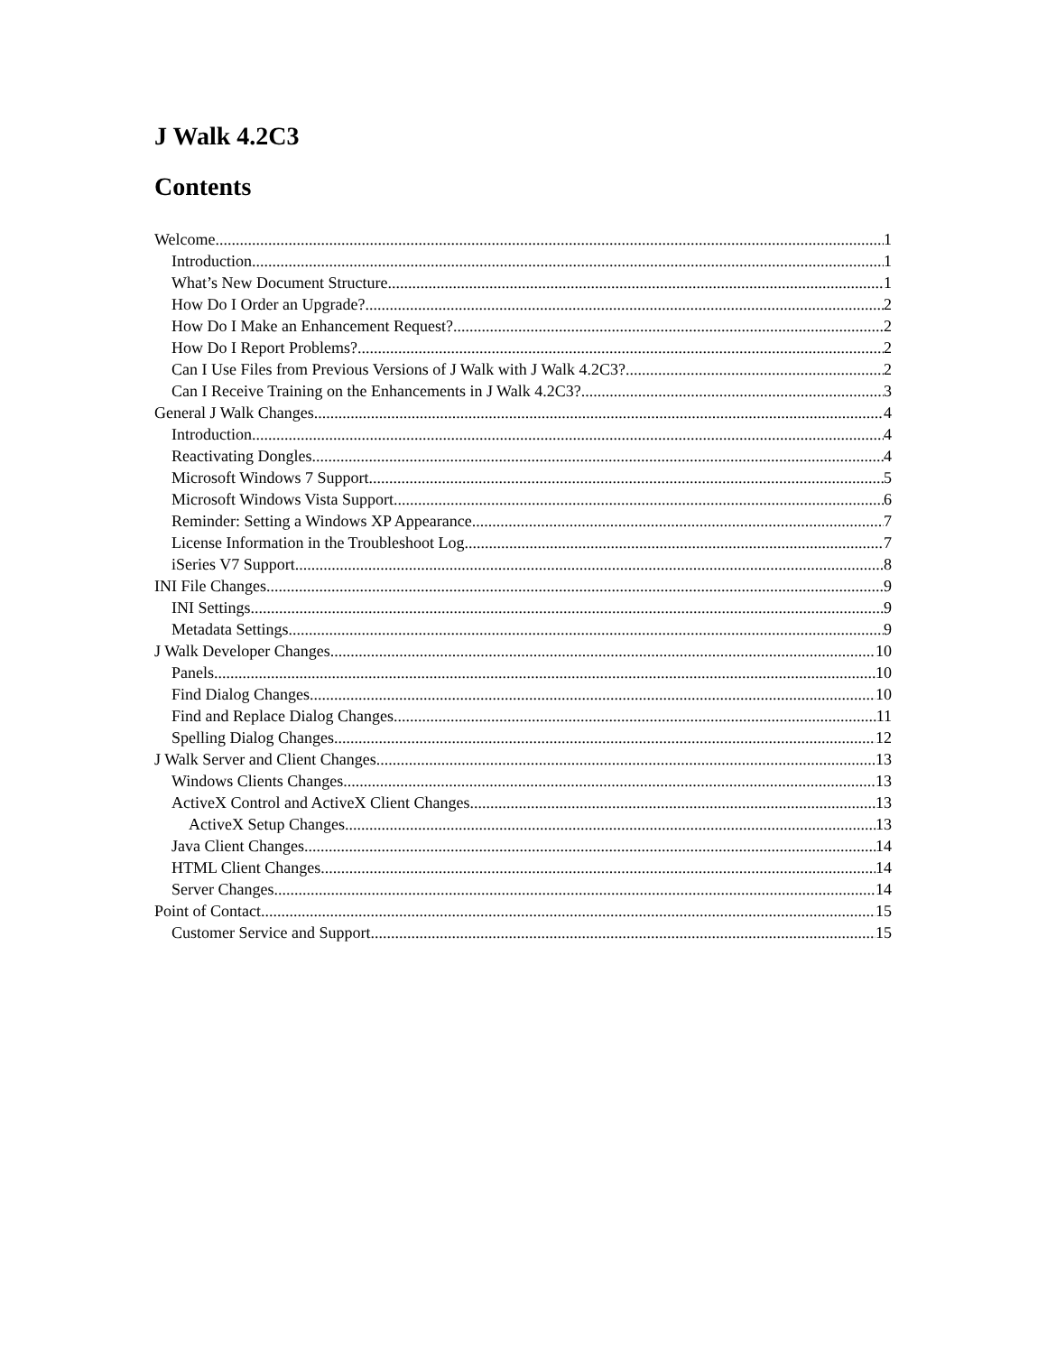J Walk 4.2C3
Contents
Welcome 1
Introduction 1
What’s New Document Structure 1
How Do I Order an Upgrade? 2
How Do I Make an Enhancement Request? 2
How Do I Report Problems? 2
Can I Use Files from Previous Versions of J Walk with J Walk 4.2C3? 2
Can I Receive Training on the Enhancements in J Walk 4.2C3? 3
General J Walk Changes 4
Introduction 4
Reactivating Dongles 4
Microsoft Windows 7 Support 5
Microsoft Windows Vista Support 6
Reminder: Setting a Windows XP Appearance 7
License Information in the Troubleshoot Log 7
iSeries V7 Support 8
INI File Changes 9
INI Settings 9
Metadata Settings 9
J Walk Developer Changes 10
Panels 10
Find Dialog Changes 10
Find and Replace Dialog Changes 11
Spelling Dialog Changes 12
J Walk Server and Client Changes 13
Windows Clients Changes 13
ActiveX Control and ActiveX Client Changes 13
ActiveX Setup Changes 13
Java Client Changes 14
HTML Client Changes 14
Server Changes 14
Point of Contact 15
Customer Service and Support 15